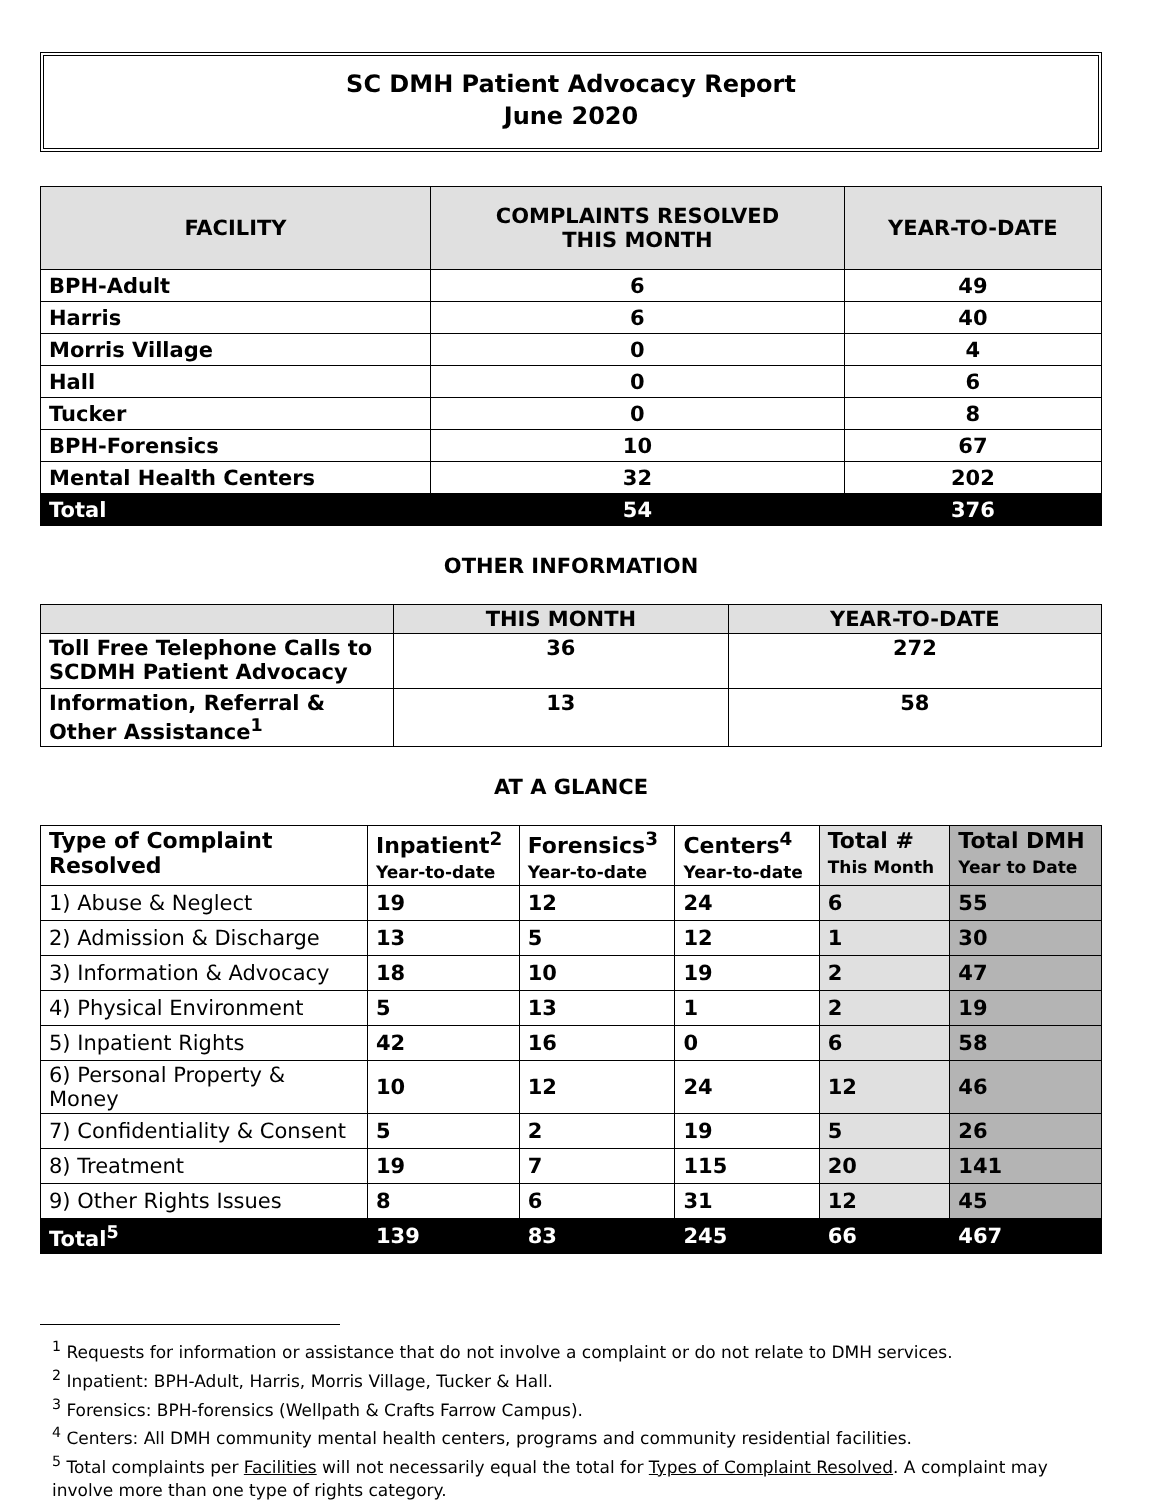SC DMH Patient Advocacy Report
June 2020
| FACILITY | COMPLAINTS RESOLVED THIS MONTH | YEAR-TO-DATE |
| --- | --- | --- |
| BPH-Adult | 6 | 49 |
| Harris | 6 | 40 |
| Morris Village | 0 | 4 |
| Hall | 0 | 6 |
| Tucker | 0 | 8 |
| BPH-Forensics | 10 | 67 |
| Mental Health Centers | 32 | 202 |
| Total | 54 | 376 |
OTHER INFORMATION
| | THIS MONTH | YEAR-TO-DATE |
| --- | --- | --- |
| Toll Free Telephone Calls to SCDMH Patient Advocacy | 36 | 272 |
| Information, Referral & Other Assistance<sup>1</sup> | 13 | 58 |
AT A GLANCE
| Type of Complaint Resolved | Inpatient<sup>2</sup> Year-to-date | Forensics<sup>3</sup> Year-to-date | Centers<sup>4</sup> Year-to-date | Total # This Month | Total DMH Year to Date |
| --- | --- | --- | --- | --- | --- |
| 1) Abuse & Neglect | 19 | 12 | 24 | 6 | 55 |
| 2) Admission & Discharge | 13 | 5 | 12 | 1 | 30 |
| 3) Information & Advocacy | 18 | 10 | 19 | 2 | 47 |
| 4) Physical Environment | 5 | 13 | 1 | 2 | 19 |
| 5) Inpatient Rights | 42 | 16 | 0 | 6 | 58 |
| 6) Personal Property & Money | 10 | 12 | 24 | 12 | 46 |
| 7) Confidentiality & Consent | 5 | 2 | 19 | 5 | 26 |
| 8) Treatment | 19 | 7 | 115 | 20 | 141 |
| 9) Other Rights Issues | 8 | 6 | 31 | 12 | 45 |
| Total<sup>5</sup> | 139 | 83 | 245 | 66 | 467 |
<sup>1</sup> Requests for information or assistance that do not involve a complaint or do not relate to DMH services.
<sup>2</sup> Inpatient: BPH-Adult, Harris, Morris Village, Tucker & Hall.
<sup>3</sup> Forensics: BPH-forensics (Wellpath & Crafts Farrow Campus).
<sup>4</sup> Centers: All DMH community mental health centers, programs and community residential facilities.
<sup>5</sup> Total complaints per Facilities will not necessarily equal the total for Types of Complaint Resolved. A complaint may involve more than one type of rights category.